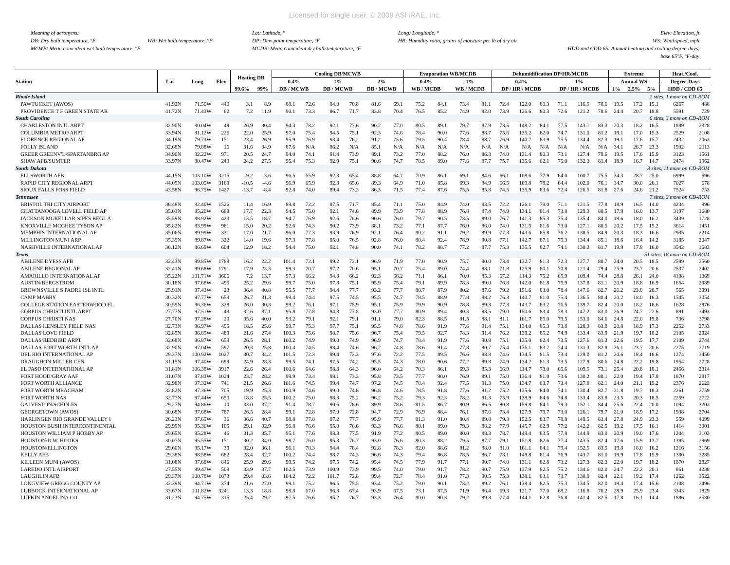Licensed for single user. © 2009 ASHRAE, Inc.
Meaning of acronyms:
DB: Dry bulb temperature, °F
MCWB: Mean coincident wet bulb temperature, °F
WB: Wet bulb temperature, °F
Lat: Latitude, °
DP: Dew point temperature, °F
MCDB: Mean coincident dry bulb temperature, °F
Long: Longitude, °
HR: Humidity ratio, grains of moisture per lb of dry air
Elev: Elevation, ft
WS: Wind speed, mph
HDD and CDD 65: Annual heating and cooling degree-days, base 65°F, °F-day
| Station | Lat | Long | Elev | Heating DB | | Cooling DB/MCWB | | | | | | Evaporation WB/MCDB | | | | Dehumidification DP/HR/MCDB | | | | | | Extreme | | | Heat./Cool. | |
| --- | --- | --- | --- | --- | --- | --- | --- | --- | --- | --- | --- | --- | --- | --- | --- | --- | --- | --- | --- | --- | --- | --- | --- | --- | --- | --- |
| | | | | | | 0.4% | | 1% | | 2% | | 0.4% | | 1% | | 0.4% | | | 1% | | | Annual WS | | | Degree-Days | |
| | | | | 99.6% | 99% | DB / MCWB | | DB / MCWB | | DB / MCWB | | WB / MCDB | | WB / MCDB | | DP / HR / MCDB | | | DP / HR / MCDB | | | 1% | 2.5% | 5% | HDD / CDD 65 | |
| Rhode Island | | | | | | | | | | | | | | | | | | | | | | 2 sites, 1 more on CD-ROM | | | | |
| PAWTUCKET (AWOS) | 41.92N | 71.50W | 440 | 3.1 | 8.9 | 88.1 | 72.6 | 84.0 | 70.8 | 81.6 | 69.1 | 75.2 | 84.1 | 73.4 | 81.1 | 72.4 | 122.0 | 80.3 | 71.1 | 116.5 | 78.6 | 19.5 | 17.2 | 15.1 | 6267 | 488 |
| PROVIDENCE T F GREEN STATE AR | 41.72N | 71.43W | 62 | 7.2 | 11.9 | 90.1 | 73.3 | 86.7 | 71.7 | 83.8 | 70.4 | 76.5 | 85.2 | 74.9 | 82.0 | 73.9 | 126.6 | 80.3 | 72.6 | 121.2 | 78.6 | 24.4 | 20.7 | 18.8 | 5591 | 729 |
| South Carolina | | | | | | | | | | | | | | | | | | | | | | 6 sites, 3 more on CD-ROM | | | | |
| CHARLESTON INTL ARPT | 32.90N | 80.04W | 49 | 26.9 | 30.4 | 94.3 | 78.2 | 92.1 | 77.6 | 90.2 | 77.0 | 80.5 | 89.1 | 79.7 | 87.9 | 78.5 | 148.2 | 84.1 | 77.5 | 143.1 | 83.3 | 20.3 | 18.2 | 16.5 | 1889 | 2328 |
| COLUMBIA METRO ARPT | 33.94N | 81.12W | 226 | 22.0 | 25.9 | 97.0 | 75.4 | 94.5 | 75.1 | 92.3 | 74.6 | 78.4 | 90.0 | 77.6 | 88.7 | 75.6 | 135.2 | 82.0 | 74.7 | 131.0 | 81.2 | 19.1 | 17.0 | 15.3 | 2529 | 2108 |
| FLORENCE REGIONAL AP | 34.19N | 79.73W | 151 | 23.4 | 26.9 | 95.9 | 76.9 | 93.4 | 76.2 | 91.2 | 75.6 | 79.5 | 90.4 | 78.4 | 88.7 | 76.9 | 140.7 | 83.9 | 75.5 | 134.4 | 82.3 | 19.1 | 17.6 | 15.7 | 2432 | 2063 |
| FOLLY ISLAND | 32.68N | 79.88W | 16 | 31.6 | 34.9 | 87.6 | N/A | 86.2 | N/A | 85.1 | N/A | N/A | N/A | N/A | N/A | N/A | N/A | N/A | N/A | N/A | N/A | 34.1 | 26.7 | 23.3 | 1902 | 2113 |
| GREER GREENV'L-SPARTANBRG AP | 34.90N | 82.22W | 971 | 20.5 | 24.7 | 94.0 | 74.1 | 91.4 | 73.9 | 89.1 | 73.2 | 77.0 | 88.2 | 76.0 | 86.3 | 74.0 | 131.4 | 80.3 | 73.1 | 127.4 | 79.6 | 19.5 | 17.6 | 15.9 | 3123 | 1561 |
| SHAW AFB/SUMTER | 33.97N | 80.47W | 243 | 24.2 | 27.5 | 95.4 | 75.3 | 92.9 | 75.1 | 90.6 | 74.7 | 78.5 | 89.0 | 77.6 | 87.7 | 75.7 | 135.6 | 82.1 | 75.0 | 132.3 | 81.4 | 18.9 | 16.7 | 14.7 | 2474 | 1962 |
| South Dakota | | | | | | | | | | | | | | | | | | | | | | 3 sites, 11 more on CD-ROM | | | | |
| ELLSWORTH AFB | 44.15N | 103.10W | 3215 | -9.2 | -3.6 | 96.5 | 65.9 | 92.3 | 65.4 | 88.8 | 64.7 | 70.9 | 86.1 | 69.1 | 84.6 | 66.1 | 108.6 | 77.9 | 64.0 | 100.7 | 75.5 | 34.3 | 28.7 | 25.0 | 6999 | 696 |
| RAPID CITY REGIONAL ARPT | 44.05N | 103.05W | 3169 | -10.5 | -4.6 | 96.9 | 65.9 | 92.8 | 65.6 | 89.3 | 64.9 | 71.0 | 85.8 | 69.3 | 84.9 | 66.5 | 109.8 | 78.2 | 64.4 | 102.0 | 76.1 | 34.7 | 30.0 | 26.1 | 7027 | 678 |
| SIOUX FALLS FOSS FIELD | 43.58N | 96.75W | 1427 | -13.7 | -8.4 | 92.8 | 74.0 | 89.4 | 73.3 | 86.3 | 71.5 | 77.4 | 87.6 | 75.5 | 85.8 | 74.5 | 135.9 | 83.6 | 72.4 | 126.5 | 81.8 | 27.6 | 24.6 | 21.2 | 7524 | 753 |
| Tennessee | | | | | | | | | | | | | | | | | | | | | | 7 sites, 2 more on CD-ROM | | | | |
| BRISTOL TRI CITY AIRPORT | 36.48N | 82.40W | 1526 | 11.4 | 16.9 | 89.8 | 72.2 | 87.5 | 71.7 | 85.4 | 71.1 | 75.0 | 84.9 | 74.0 | 83.5 | 72.2 | 126.1 | 79.0 | 71.1 | 121.5 | 77.8 | 18.9 | 16.5 | 14.0 | 4234 | 996 |
| CHATTANOOGA LOVELL FIELD AP | 35.03N | 85.20W | 689 | 17.7 | 22.3 | 94.5 | 75.0 | 92.1 | 74.6 | 89.9 | 73.9 | 77.8 | 88.9 | 76.8 | 87.4 | 74.9 | 134.1 | 81.4 | 73.8 | 129.3 | 80.5 | 17.9 | 16.0 | 13.7 | 3197 | 1680 |
| JACKSON MCKELLAR-SIPES REGL A | 35.59N | 88.92W | 423 | 13.5 | 18.7 | 94.7 | 76.9 | 92.6 | 76.6 | 90.6 | 76.0 | 79.7 | 90.5 | 78.5 | 89.0 | 76.7 | 141.3 | 85.3 | 75.4 | 135.4 | 84.0 | 19.6 | 18.0 | 16.2 | 3439 | 1728 |
| KNOXVILLE MCGHEE TYSON AP | 35.82N | 83.99W | 981 | 15.0 | 20.2 | 92.6 | 74.3 | 90.2 | 73.9 | 88.1 | 73.2 | 77.1 | 87.7 | 76.0 | 86.0 | 74.0 | 131.5 | 81.6 | 73.0 | 127.1 | 80.5 | 20.2 | 17.5 | 15.2 | 3614 | 1451 |
| MEMPHIS INTERNATIONAL AP | 35.06N | 89.99W | 331 | 17.0 | 21.7 | 96.0 | 77.3 | 93.9 | 76.9 | 92.1 | 76.4 | 80.2 | 91.1 | 79.2 | 89.9 | 77.3 | 143.6 | 85.8 | 76.2 | 138.5 | 84.9 | 20.3 | 18.3 | 16.6 | 2935 | 2214 |
| MILLINGTON MUNI ARP | 35.35N | 89.87W | 322 | 14.0 | 19.6 | 97.3 | 77.8 | 95.0 | 76.5 | 92.8 | 76.0 | 80.4 | 92.4 | 78.9 | 90.8 | 77.1 | 142.7 | 87.1 | 75.3 | 134.4 | 85.1 | 18.6 | 16.4 | 14.2 | 3185 | 2047 |
| NASHVILLE INTERNATIONAL AP | 36.12N | 86.69W | 604 | 12.9 | 18.2 | 94.4 | 75.0 | 92.1 | 74.8 | 90.0 | 74.1 | 78.2 | 88.7 | 77.2 | 87.7 | 75.3 | 135.5 | 82.7 | 74.1 | 130.3 | 81.7 | 19.9 | 17.8 | 16.0 | 3542 | 1683 |
| Texas | | | | | | | | | | | | | | | | | | | | | | 51 sites, 18 more on CD-ROM | | | | |
| ABILENE DYESS AFB | 32.43N | 99.85W | 1788 | 16.2 | 22.2 | 101.4 | 72.1 | 99.2 | 72.1 | 96.9 | 71.9 | 77.0 | 90.9 | 75.7 | 90.0 | 73.4 | 132.7 | 81.3 | 72.3 | 127.7 | 80.7 | 24.0 | 20.5 | 18.5 | 2599 | 2560 |
| ABILENE REGIONAL AP | 32.41N | 99.68W | 1791 | 17.9 | 23.3 | 99.3 | 70.7 | 97.2 | 70.6 | 95.1 | 70.7 | 75.4 | 89.0 | 74.4 | 88.1 | 71.8 | 125.9 | 80.1 | 70.8 | 121.4 | 79.4 | 25.9 | 23.7 | 20.6 | 2537 | 2402 |
| AMARILLO INTERNATIONAL AP | 35.22N | 101.71W | 3606 | 7.2 | 13.7 | 97.3 | 66.2 | 94.8 | 66.2 | 92.3 | 66.2 | 71.1 | 86.1 | 70.0 | 85.3 | 67.2 | 114.3 | 75.2 | 65.9 | 109.4 | 74.4 | 28.8 | 26.1 | 24.0 | 4198 | 1369 |
| AUSTIN/BERGSTROM | 30.18N | 97.68W | 495 | 25.2 | 29.6 | 99.7 | 75.0 | 97.8 | 75.1 | 95.9 | 75.4 | 79.1 | 89.9 | 78.3 | 89.0 | 76.8 | 142.0 | 81.8 | 75.9 | 137.8 | 81.1 | 20.9 | 18.8 | 16.9 | 1654 | 2989 |
| BROWNSVILLE S PADRE ISL INTL | 25.91N | 97.43W | 23 | 36.4 | 40.8 | 95.5 | 77.7 | 94.4 | 77.7 | 93.2 | 77.7 | 80.7 | 87.9 | 80.2 | 87.6 | 79.2 | 151.6 | 83.0 | 78.4 | 147.6 | 82.7 | 26.2 | 23.8 | 20.7 | 565 | 3991 |
| CAMP MABRY | 30.32N | 97.77W | 659 | 26.7 | 31.3 | 99.4 | 74.4 | 97.5 | 74.5 | 95.5 | 74.7 | 78.5 | 88.9 | 77.8 | 88.2 | 76.3 | 140.7 | 81.0 | 75.4 | 136.5 | 80.4 | 20.2 | 18.0 | 16.3 | 1545 | 3054 |
| COLLEGE STATION EASTERWOOD FL | 30.59N | 96.36W | 328 | 26.0 | 30.3 | 99.2 | 76.1 | 97.1 | 75.9 | 95.1 | 75.9 | 79.9 | 90.9 | 78.8 | 89.3 | 77.3 | 143.7 | 83.2 | 76.5 | 139.7 | 82.4 | 20.0 | 18.2 | 16.6 | 1628 | 2976 |
| CORPUS CHRISTI INTL ARPT | 27.77N | 97.51W | 43 | 32.6 | 37.1 | 95.8 | 77.8 | 94.3 | 77.8 | 93.0 | 77.7 | 80.9 | 89.4 | 80.3 | 88.5 | 79.0 | 150.6 | 83.4 | 78.3 | 147.2 | 83.0 | 26.9 | 24.7 | 22.6 | 891 | 3493 |
| CORPUS CHRISTI NAS | 27.70N | 97.28W | 20 | 35.6 | 40.0 | 93.2 | 79.1 | 92.1 | 79.1 | 91.1 | 79.0 | 82.3 | 88.5 | 81.5 | 88.1 | 81.1 | 161.7 | 85.0 | 79.5 | 153.0 | 84.6 | 24.8 | 22.0 | 19.8 | 736 | 3798 |
| DALLAS HENSLEY FIELD NAS | 32.73N | 96.97W | 495 | 18.5 | 25.6 | 99.7 | 75.3 | 97.7 | 75.1 | 95.5 | 74.8 | 78.6 | 91.9 | 77.6 | 91.4 | 75.1 | 134.0 | 85.3 | 73.8 | 128.3 | 83.8 | 20.8 | 18.9 | 17.3 | 2252 | 2733 |
| DALLAS LOVE FIELD | 32.85N | 96.85W | 489 | 21.6 | 27.4 | 100.3 | 75.6 | 98.7 | 75.6 | 96.7 | 75.4 | 79.5 | 92.7 | 78.3 | 91.4 | 76.2 | 139.2 | 85.2 | 74.9 | 133.4 | 83.9 | 21.9 | 19.7 | 18.2 | 2105 | 2924 |
| DALLAS/REDBIRD ARPT | 32.68N | 96.87W | 659 | 26.5 | 28.1 | 100.2 | 74.9 | 99.0 | 74.9 | 96.9 | 74.7 | 78.4 | 91.9 | 77.6 | 90.8 | 75.1 | 135.0 | 82.4 | 73.5 | 127.6 | 81.3 | 22.6 | 19.5 | 17.7 | 2109 | 2744 |
| DALLAS-FORT WORTH INTL AP | 32.90N | 97.04W | 597 | 20.3 | 25.8 | 100.4 | 74.5 | 98.4 | 74.6 | 96.2 | 74.8 | 78.6 | 91.4 | 77.8 | 90.7 | 75.4 | 136.1 | 83.7 | 74.4 | 131.3 | 82.8 | 26.1 | 23.7 | 20.6 | 2275 | 2719 |
| DEL RIO INTERNATIONAL AP | 29.37N | 100.92W | 1027 | 30.7 | 34.2 | 101.5 | 72.3 | 99.4 | 72.3 | 97.6 | 72.2 | 77.5 | 89.5 | 76.6 | 88.8 | 74.6 | 134.5 | 81.5 | 73.4 | 129.0 | 81.2 | 20.6 | 18.4 | 16.6 | 1274 | 3450 |
| DRAUGHON MILLER CEN | 31.15N | 97.40W | 699 | 24.9 | 28.3 | 99.5 | 74.1 | 97.5 | 74.2 | 95.5 | 74.3 | 78.0 | 90.6 | 77.2 | 89.8 | 74.9 | 134.2 | 81.3 | 73.5 | 127.9 | 80.6 | 24.8 | 22.2 | 19.8 | 1954 | 2728 |
| EL PASO INTERNATIONAL AP | 31.81N | 106.38W | 3917 | 22.6 | 26.4 | 100.6 | 64.6 | 98.3 | 64.3 | 96.0 | 64.2 | 70.3 | 86.1 | 69.3 | 85.3 | 66.9 | 114.7 | 73.0 | 65.6 | 109.5 | 73.1 | 25.4 | 20.8 | 18.1 | 2466 | 2314 |
| FORT HOOD/GRAY AAF | 31.07N | 97.83W | 1024 | 23.7 | 28.2 | 99.9 | 73.4 | 98.1 | 73.3 | 95.8 | 73.5 | 77.7 | 90.0 | 76.9 | 89.1 | 75.0 | 136.4 | 81.0 | 73.6 | 130.2 | 80.1 | 22.0 | 19.4 | 17.8 | 1870 | 2817 |
| FORT WORTH ALLIANCE | 32.98N | 97.32W | 741 | 21.5 | 26.6 | 101.6 | 74.5 | 99.4 | 74.7 | 97.2 | 74.5 | 78.4 | 92.4 | 77.5 | 91.3 | 75.0 | 134.7 | 83.7 | 73.4 | 127.8 | 82.1 | 24.0 | 21.1 | 19.2 | 2376 | 2623 |
| FORT WORTH MEACHAM | 32.82N | 97.36W | 705 | 19.9 | 25.3 | 100.9 | 74.6 | 99.0 | 74.8 | 96.8 | 74.6 | 78.5 | 91.8 | 77.6 | 91.2 | 75.2 | 135.6 | 84.0 | 74.1 | 130.4 | 82.7 | 21.8 | 19.7 | 18.3 | 2261 | 2759 |
| FORT WORTH NAS | 32.77N | 97.44W | 650 | 18.8 | 25.5 | 100.2 | 75.0 | 98.3 | 75.2 | 96.2 | 75.2 | 79.3 | 92.3 | 78.2 | 91.3 | 75.9 | 138.9 | 84.6 | 74.8 | 133.4 | 83.8 | 23.5 | 20.3 | 18.5 | 2259 | 2722 |
| GALVESTON/SCHOLES | 29.27N | 94.86W | 10 | 33.0 | 37.2 | 91.4 | 78.7 | 90.6 | 78.6 | 89.9 | 78.6 | 81.5 | 86.7 | 80.9 | 86.5 | 80.8 | 159.8 | 84.1 | 79.3 | 152.1 | 84.4 | 25.6 | 22.4 | 20.0 | 1094 | 3203 |
| GEORGETOWN (AWOS) | 30.68N | 97.68W | 787 | 26.5 | 28.4 | 99.1 | 72.8 | 97.0 | 72.8 | 94.7 | 72.9 | 76.9 | 88.4 | 76.1 | 87.6 | 73.4 | 127.9 | 79.7 | 73.0 | 126.1 | 79.7 | 21.0 | 18.9 | 17.2 | 1938 | 2704 |
| HARLINGEN RIO GRANDE VALLEY I | 26.23N | 97.65W | 36 | 36.6 | 40.7 | 98.8 | 77.8 | 97.2 | 77.7 | 95.9 | 77.7 | 81.3 | 91.0 | 80.4 | 89.8 | 79.3 | 152.5 | 83.7 | 78.8 | 149.5 | 83.4 | 27.8 | 24.9 | 23.3 | 559 | 4099 |
| HOUSTON BUSH INTERCONTINENTAL | 29.99N | 95.36W | 105 | 29.1 | 32.9 | 96.8 | 76.6 | 95.0 | 76.6 | 93.3 | 76.6 | 80.1 | 89.0 | 79.3 | 88.2 | 77.9 | 145.7 | 82.9 | 77.2 | 142.2 | 82.5 | 19.2 | 17.5 | 16.1 | 1414 | 3001 |
| HOUSTON WILLIAM P HOBBY AP | 29.65N | 95.28W | 46 | 31.3 | 35.7 | 95.1 | 77.6 | 93.3 | 77.5 | 91.9 | 77.2 | 80.5 | 89.0 | 80.0 | 88.3 | 78.7 | 149.4 | 83.5 | 77.8 | 144.9 | 83.0 | 20.9 | 19.0 | 17.6 | 1204 | 3103 |
| HOUSTON/D.W. HOOKS | 30.07N | 95.55W | 151 | 30.2 | 34.0 | 98.7 | 76.0 | 95.3 | 76.7 | 93.0 | 76.6 | 80.3 | 88.2 | 79.5 | 87.7 | 79.1 | 151.8 | 82.6 | 77.4 | 143.5 | 82.4 | 17.6 | 15.9 | 13.7 | 1395 | 2969 |
| HOUSTON/ELLINGTON | 29.60N | 95.17W | 39 | 32.0 | 36.1 | 96.1 | 78.3 | 94.4 | 78.4 | 92.8 | 78.3 | 82.0 | 88.6 | 81.2 | 88.0 | 81.0 | 161.1 | 84.1 | 79.4 | 152.5 | 83.5 | 19.8 | 18.0 | 16.2 | 1216 | 3156 |
| KELLY AFB | 29.38N | 98.58W | 682 | 28.4 | 32.7 | 100.2 | 74.4 | 98.7 | 74.3 | 96.6 | 74.3 | 79.4 | 86.8 | 78.5 | 86.7 | 78.1 | 149.8 | 81.4 | 76.9 | 143.7 | 81.0 | 19.9 | 17.8 | 15.9 | 1380 | 3285 |
| KILLEEN MUNI (AWOS) | 31.08N | 97.68W | 846 | 25.9 | 29.6 | 99.5 | 74.2 | 97.5 | 74.2 | 95.4 | 74.5 | 77.9 | 91.7 | 77.1 | 90.7 | 74.0 | 131.1 | 82.8 | 73.2 | 127.3 | 82.3 | 22.0 | 19.7 | 18.2 | 1870 | 2827 |
| LAREDO INTL AIRPORT | 27.55N | 99.47W | 509 | 33.9 | 37.7 | 102.5 | 73.9 | 100.9 | 73.9 | 99.5 | 74.0 | 79.0 | 91.7 | 78.2 | 90.7 | 75.9 | 137.9 | 82.5 | 75.2 | 134.6 | 82.0 | 24.7 | 22.2 | 20.1 | 861 | 4238 |
| LAUGHLIN AFB | 29.37N | 100.78W | 1073 | 29.4 | 33.6 | 104.2 | 72.2 | 101.7 | 72.8 | 99.4 | 72.7 | 78.4 | 91.0 | 77.3 | 90.5 | 75.3 | 138.1 | 83.1 | 73.7 | 130.9 | 82.4 | 22.1 | 19.2 | 17.4 | 1262 | 3522 |
| LONGVIEW GREGG COUNTY AP | 32.39N | 94.71W | 374 | 21.6 | 27.0 | 99.1 | 75.2 | 96.5 | 75.5 | 93.4 | 75.2 | 79.0 | 90.1 | 78.2 | 89.2 | 76.1 | 138.4 | 82.5 | 75.3 | 134.5 | 82.0 | 19.4 | 17.4 | 15.6 | 2108 | 2496 |
| LUBBOCK INTERNATIONAL AP | 33.67N | 101.82W | 3241 | 13.3 | 18.8 | 98.8 | 67.0 | 96.3 | 67.4 | 93.9 | 67.5 | 73.1 | 87.5 | 71.9 | 86.4 | 69.3 | 121.7 | 77.0 | 68.2 | 116.8 | 76.2 | 28.9 | 25.9 | 23.4 | 3343 | 1829 |
| LUFKIN ANGELINA CO | 31.23N | 94.75W | 315 | 25.4 | 29.2 | 97.5 | 76.6 | 95.2 | 76.7 | 93.3 | 76.4 | 80.0 | 90.3 | 79.2 | 89.3 | 77.4 | 144.1 | 82.8 | 76.8 | 141.4 | 82.5 | 17.8 | 16.1 | 14.4 | 1886 | 2580 |